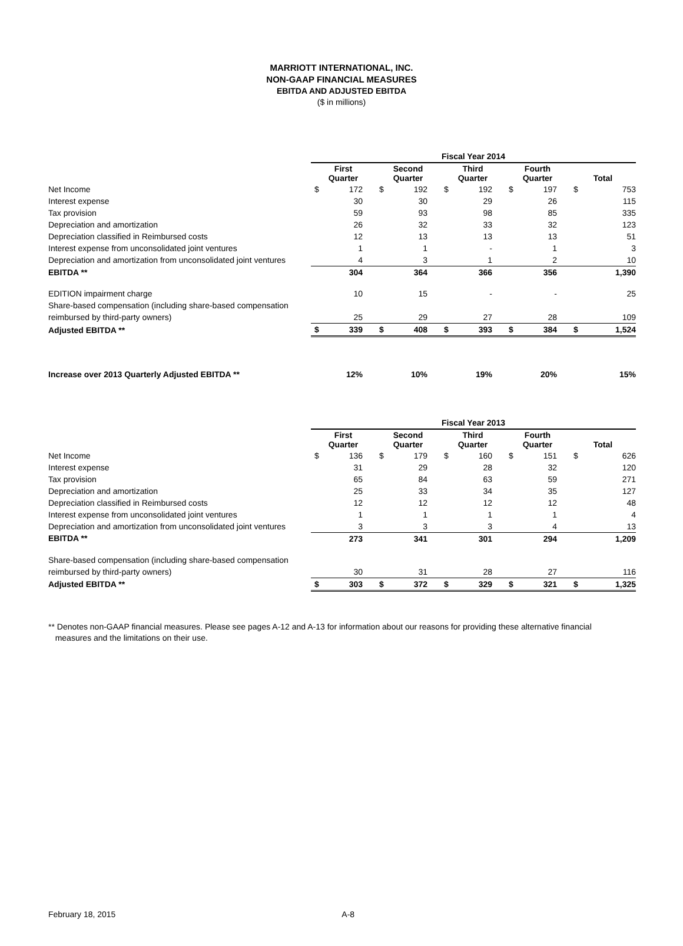MARRIOTT INTERNATIONAL, INC.
NON-GAAP FINANCIAL MEASURES
EBITDA AND ADJUSTED EBITDA
($ in millions)
| | Fiscal Year 2014 | | | | | | | | | |
| | First Quarter | | Second Quarter | | Third Quarter | | Fourth Quarter | | Total | |
| Net Income | $ | 172 | $ | 192 | $ | 192 | $ | 197 | $ | 753 |
| Interest expense | | 30 | | 30 | | 29 | | 26 | | 115 |
| Tax provision | | 59 | | 93 | | 98 | | 85 | | 335 |
| Depreciation and amortization | | 26 | | 32 | | 33 | | 32 | | 123 |
| Depreciation classified in Reimbursed costs | | 12 | | 13 | | 13 | | 13 | | 51 |
| Interest expense from unconsolidated joint ventures | | 1 | | 1 | | - | | 1 | | 3 |
| Depreciation and amortization from unconsolidated joint ventures | | 4 | | 3 | | 1 | | 2 | | 10 |
| EBITDA ** | | 304 | | 364 | | 366 | | 356 | | 1,390 |
| EDITION impairment charge | | 10 | | 15 | | - | | - | | 25 |
| Share-based compensation (including share-based compensation | | | | | | | | | | |
| reimbursed by third-party owners) | | 25 | | 29 | | 27 | | 28 | | 109 |
| Adjusted EBITDA ** | $ | 339 | $ | 408 | $ | 393 | $ | 384 | $ | 1,524 |
| Increase over 2013 Quarterly Adjusted EBITDA ** | | 12% | | 10% | | 19% | | 20% | | 15% |
| | Fiscal Year 2013 | | | | | | | | | |
| | First Quarter | | Second Quarter | | Third Quarter | | Fourth Quarter | | Total | |
| Net Income | $ | 136 | $ | 179 | $ | 160 | $ | 151 | $ | 626 |
| Interest expense | | 31 | | 29 | | 28 | | 32 | | 120 |
| Tax provision | | 65 | | 84 | | 63 | | 59 | | 271 |
| Depreciation and amortization | | 25 | | 33 | | 34 | | 35 | | 127 |
| Depreciation classified in Reimbursed costs | | 12 | | 12 | | 12 | | 12 | | 48 |
| Interest expense from unconsolidated joint ventures | | 1 | | 1 | | 1 | | 1 | | 4 |
| Depreciation and amortization from unconsolidated joint ventures | | 3 | | 3 | | 3 | | 4 | | 13 |
| EBITDA ** | | 273 | | 341 | | 301 | | 294 | | 1,209 |
| Share-based compensation (including share-based compensation | | | | | | | | | | |
| reimbursed by third-party owners) | | 30 | | 31 | | 28 | | 27 | | 116 |
| Adjusted EBITDA ** | $ | 303 | $ | 372 | $ | 329 | $ | 321 | $ | 1,325 |
** Denotes non-GAAP financial measures. Please see pages A-12 and A-13 for information about our reasons for providing these alternative financial
measures and the limitations on their use.
February 18, 2015 A-8